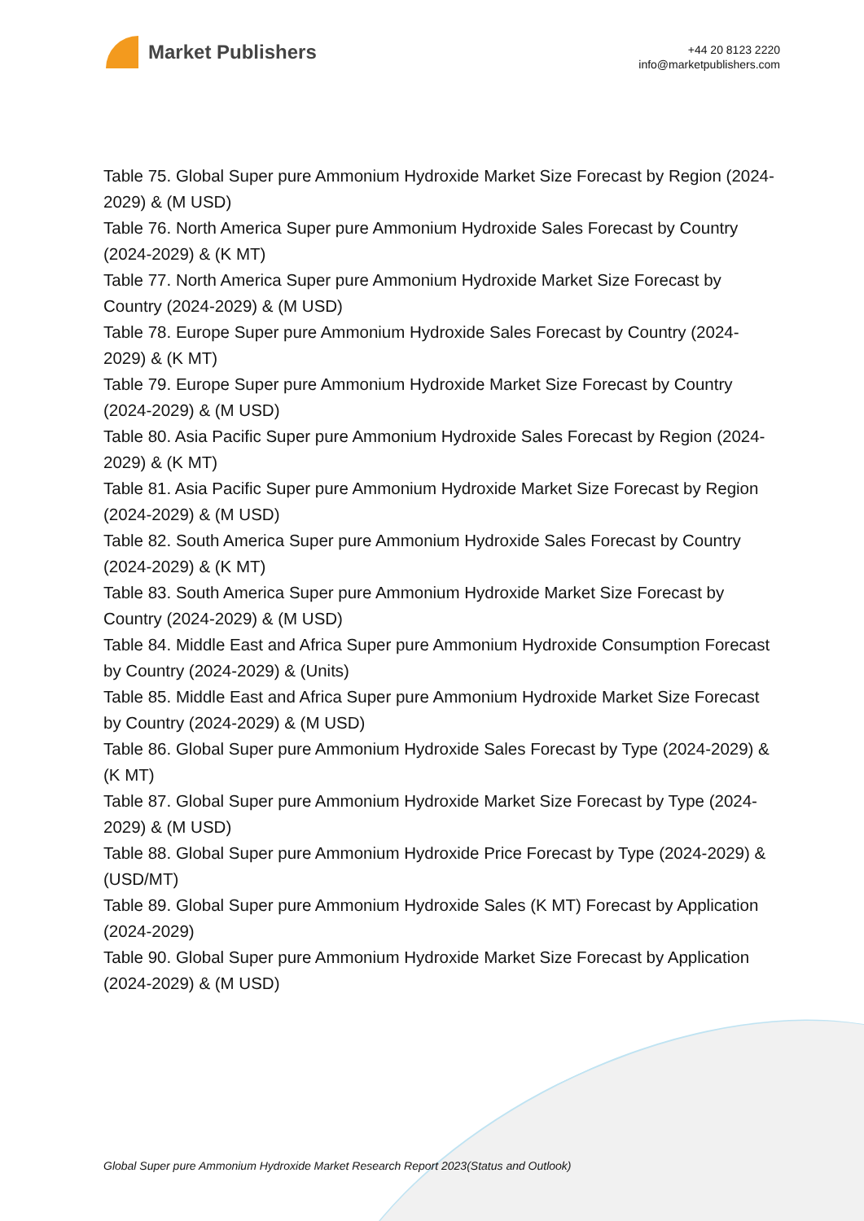Market Publishers
+44 20 8123 2220
info@marketpublishers.com
Table 75. Global Super pure Ammonium Hydroxide Market Size Forecast by Region (2024-2029) & (M USD)
Table 76. North America Super pure Ammonium Hydroxide Sales Forecast by Country (2024-2029) & (K MT)
Table 77. North America Super pure Ammonium Hydroxide Market Size Forecast by Country (2024-2029) & (M USD)
Table 78. Europe Super pure Ammonium Hydroxide Sales Forecast by Country (2024-2029) & (K MT)
Table 79. Europe Super pure Ammonium Hydroxide Market Size Forecast by Country (2024-2029) & (M USD)
Table 80. Asia Pacific Super pure Ammonium Hydroxide Sales Forecast by Region (2024-2029) & (K MT)
Table 81. Asia Pacific Super pure Ammonium Hydroxide Market Size Forecast by Region (2024-2029) & (M USD)
Table 82. South America Super pure Ammonium Hydroxide Sales Forecast by Country (2024-2029) & (K MT)
Table 83. South America Super pure Ammonium Hydroxide Market Size Forecast by Country (2024-2029) & (M USD)
Table 84. Middle East and Africa Super pure Ammonium Hydroxide Consumption Forecast by Country (2024-2029) & (Units)
Table 85. Middle East and Africa Super pure Ammonium Hydroxide Market Size Forecast by Country (2024-2029) & (M USD)
Table 86. Global Super pure Ammonium Hydroxide Sales Forecast by Type (2024-2029) & (K MT)
Table 87. Global Super pure Ammonium Hydroxide Market Size Forecast by Type (2024-2029) & (M USD)
Table 88. Global Super pure Ammonium Hydroxide Price Forecast by Type (2024-2029) & (USD/MT)
Table 89. Global Super pure Ammonium Hydroxide Sales (K MT) Forecast by Application (2024-2029)
Table 90. Global Super pure Ammonium Hydroxide Market Size Forecast by Application (2024-2029) & (M USD)
Global Super pure Ammonium Hydroxide Market Research Report 2023(Status and Outlook)